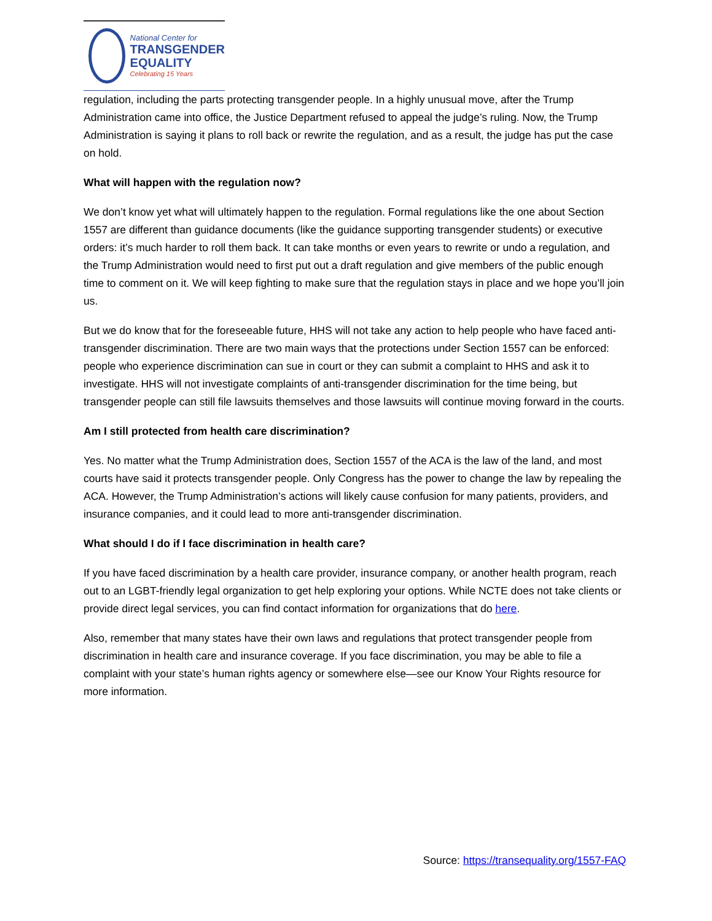National Center for
TRANSGENDER
EQUALITY
Celebrating 15 Years
regulation, including the parts protecting transgender people. In a highly unusual move, after the Trump Administration came into office, the Justice Department refused to appeal the judge’s ruling. Now, the Trump Administration is saying it plans to roll back or rewrite the regulation, and as a result, the judge has put the case on hold.
What will happen with the regulation now?
We don’t know yet what will ultimately happen to the regulation. Formal regulations like the one about Section 1557 are different than guidance documents (like the guidance supporting transgender students) or executive orders: it’s much harder to roll them back. It can take months or even years to rewrite or undo a regulation, and the Trump Administration would need to first put out a draft regulation and give members of the public enough time to comment on it. We will keep fighting to make sure that the regulation stays in place and we hope you’ll join us.
But we do know that for the foreseeable future, HHS will not take any action to help people who have faced anti-transgender discrimination. There are two main ways that the protections under Section 1557 can be enforced: people who experience discrimination can sue in court or they can submit a complaint to HHS and ask it to investigate. HHS will not investigate complaints of anti-transgender discrimination for the time being, but transgender people can still file lawsuits themselves and those lawsuits will continue moving forward in the courts.
Am I still protected from health care discrimination?
Yes. No matter what the Trump Administration does, Section 1557 of the ACA is the law of the land, and most courts have said it protects transgender people. Only Congress has the power to change the law by repealing the ACA. However, the Trump Administration’s actions will likely cause confusion for many patients, providers, and insurance companies, and it could lead to more anti-transgender discrimination.
What should I do if I face discrimination in health care?
If you have faced discrimination by a health care provider, insurance company, or another health program, reach out to an LGBT-friendly legal organization to get help exploring your options. While NCTE does not take clients or provide direct legal services, you can find contact information for organizations that do here.
Also, remember that many states have their own laws and regulations that protect transgender people from discrimination in health care and insurance coverage. If you face discrimination, you may be able to file a complaint with your state’s human rights agency or somewhere else—see our Know Your Rights resource for more information.
Source: https://transequality.org/1557-FAQ